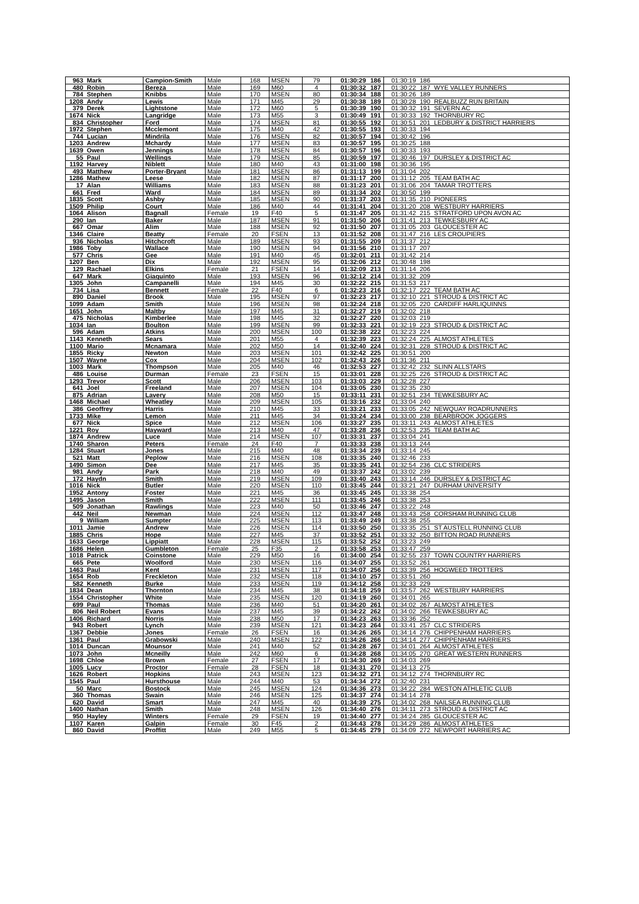| 963 | Mark | Campion-Smith | Male | 168 | MSEN | 79 | 01:30:29 | 186 | 01:30:19 | 186 | |
| 480 | Robin | Bereza | Male | 169 | M60 | 4 | 01:30:32 | 187 | 01:30:22 | 187 | WYE VALLEY RUNNERS |
| 784 | Stephen | Knibbs | Male | 170 | MSEN | 80 | 01:30:34 | 188 | 01:30:26 | 189 | |
| 1208 | Andy | Lewis | Male | 171 | M45 | 29 | 01:30:38 | 189 | 01:30:28 | 190 | REALBUZZ RUN BRITAIN |
| 379 | Derek | Lightstone | Male | 172 | M60 | 5 | 01:30:39 | 190 | 01:30:32 | 191 | SEVERN AC |
| 1674 | Nick | Langridge | Male | 173 | M55 | 3 | 01:30:49 | 191 | 01:30:33 | 192 | THORNBURY RC |
| 834 | Christopher | Ford | Male | 174 | MSEN | 81 | 01:30:55 | 192 | 01:30:51 | 201 | LEDBURY & DISTRICT HARRIERS |
| 1972 | Stephen | Mcclemont | Male | 175 | M40 | 42 | 01:30:55 | 193 | 01:30:33 | 194 | |
| 744 | Lucian | Mindrila | Male | 176 | MSEN | 82 | 01:30:57 | 194 | 01:30:42 | 196 | |
| 1203 | Andrew | Mchardy | Male | 177 | MSEN | 83 | 01:30:57 | 195 | 01:30:25 | 188 | |
| 1639 | Owen | Jennings | Male | 178 | MSEN | 84 | 01:30:57 | 196 | 01:30:33 | 193 | |
| 55 | Paul | Wellings | Male | 179 | MSEN | 85 | 01:30:59 | 197 | 01:30:46 | 197 | DURSLEY & DISTRICT AC |
| 1192 | Harvey | Niblett | Male | 180 | M40 | 43 | 01:31:00 | 198 | 01:30:36 | 195 | |
| 493 | Matthew | Porter-Bryant | Male | 181 | MSEN | 86 | 01:31:13 | 199 | 01:31:04 | 202 | |
| 1286 | Mathew | Leese | Male | 182 | MSEN | 87 | 01:31:17 | 200 | 01:31:12 | 205 | TEAM BATH AC |
| 17 | Alan | Williams | Male | 183 | MSEN | 88 | 01:31:23 | 201 | 01:31:06 | 204 | TAMAR TROTTERS |
| 661 | Fred | Ward | Male | 184 | MSEN | 89 | 01:31:34 | 202 | 01:30:50 | 199 | |
| 1835 | Scott | Ashby | Male | 185 | MSEN | 90 | 01:31:37 | 203 | 01:31:35 | 210 | PIONEERS |
| 1509 | Philip | Court | Male | 186 | M40 | 44 | 01:31:41 | 204 | 01:31:20 | 208 | WESTBURY HARRIERS |
| 1064 | Alison | Bagnall | Female | 19 | F40 | 5 | 01:31:47 | 205 | 01:31:42 | 215 | STRATFORD UPON AVON AC |
| 290 | Ian | Baker | Male | 187 | MSEN | 91 | 01:31:50 | 206 | 01:31:41 | 213 | TEWKESBURY AC |
| 667 | Omar | Alim | Male | 188 | MSEN | 92 | 01:31:50 | 207 | 01:31:05 | 203 | GLOUCESTER AC |
| 1346 | Claire | Beatty | Female | 20 | FSEN | 13 | 01:31:52 | 208 | 01:31:47 | 216 | LES CROUPIERS |
| 936 | Nicholas | Hitchcroft | Male | 189 | MSEN | 93 | 01:31:55 | 209 | 01:31:37 | 212 | |
| 1986 | Toby | Wallace | Male | 190 | MSEN | 94 | 01:31:56 | 210 | 01:31:17 | 207 | |
| 577 | Chris | Gee | Male | 191 | M40 | 45 | 01:32:01 | 211 | 01:31:42 | 214 | |
| 1207 | Ben | Dix | Male | 192 | MSEN | 95 | 01:32:06 | 212 | 01:30:48 | 198 | |
| 129 | Rachael | Elkins | Female | 21 | FSEN | 14 | 01:32:09 | 213 | 01:31:14 | 206 | |
| 647 | Mark | Giaquinto | Male | 193 | MSEN | 96 | 01:32:12 | 214 | 01:31:32 | 209 | |
| 1305 | John | Campanelli | Male | 194 | M45 | 30 | 01:32:22 | 215 | 01:31:53 | 217 | |
| 734 | Lisa | Bennett | Female | 22 | F40 | 6 | 01:32:23 | 216 | 01:32:17 | 222 | TEAM BATH AC |
| 890 | Daniel | Brook | Male | 195 | MSEN | 97 | 01:32:23 | 217 | 01:32:10 | 221 | STROUD & DISTRICT AC |
| 1099 | Adam | Smith | Male | 196 | MSEN | 98 | 01:32:24 | 218 | 01:32:05 | 220 | CARDIFF HARLIQUINNS |
| 1651 | John | Maltby | Male | 197 | M45 | 31 | 01:32:27 | 219 | 01:32:02 | 218 | |
| 475 | Nicholas | Kimberlee | Male | 198 | M45 | 32 | 01:32:27 | 220 | 01:32:03 | 219 | |
| 1034 | Ian | Boulton | Male | 199 | MSEN | 99 | 01:32:33 | 221 | 01:32:19 | 223 | STROUD & DISTRICT AC |
| 596 | Adam | Atkins | Male | 200 | MSEN | 100 | 01:32:38 | 222 | 01:32:23 | 224 | |
| 1143 | Kenneth | Sears | Male | 201 | M55 | 4 | 01:32:39 | 223 | 01:32:24 | 225 | ALMOST ATHLETES |
| 1100 | Mario | Mcnamara | Male | 202 | M50 | 14 | 01:32:40 | 224 | 01:32:31 | 228 | STROUD & DISTRICT AC |
| 1855 | Ricky | Newton | Male | 203 | MSEN | 101 | 01:32:42 | 225 | 01:30:51 | 200 | |
| 1507 | Wayne | Cox | Male | 204 | MSEN | 102 | 01:32:43 | 226 | 01:31:36 | 211 | |
| 1003 | Mark | Thompson | Male | 205 | M40 | 46 | 01:32:53 | 227 | 01:32:42 | 232 | SLINN ALLSTARS |
| 486 | Louise | Durman | Female | 23 | FSEN | 15 | 01:33:01 | 228 | 01:32:25 | 226 | STROUD & DISTRICT AC |
| 1293 | Trevor | Scott | Male | 206 | MSEN | 103 | 01:33:03 | 229 | 01:32:28 | 227 | |
| 641 | Joel | Freeland | Male | 207 | MSEN | 104 | 01:33:05 | 230 | 01:32:35 | 230 | |
| 875 | Adrian | Lavery | Male | 208 | M50 | 15 | 01:33:11 | 231 | 01:32:51 | 234 | TEWKESBURY AC |
| 1468 | Michael | Wheatley | Male | 209 | MSEN | 105 | 01:33:16 | 232 | 01:33:04 | 240 | |
| 386 | Geoffrey | Harris | Male | 210 | M45 | 33 | 01:33:21 | 233 | 01:33:05 | 242 | NEWQUAY ROADRUNNERS |
| 1733 | Mike | Lemon | Male | 211 | M45 | 34 | 01:33:24 | 234 | 01:33:00 | 238 | BEARBROOK JOGGERS |
| 677 | Nick | Spice | Male | 212 | MSEN | 106 | 01:33:27 | 235 | 01:33:11 | 243 | ALMOST ATHLETES |
| 1221 | Roy | Hayward | Male | 213 | M40 | 47 | 01:33:28 | 236 | 01:32:53 | 235 | TEAM BATH AC |
| 1874 | Andrew | Luce | Male | 214 | MSEN | 107 | 01:33:31 | 237 | 01:33:04 | 241 | |
| 1740 | Sharon | Peters | Female | 24 | F40 | 7 | 01:33:33 | 238 | 01:33:13 | 244 | |
| 1284 | Stuart | Jones | Male | 215 | M40 | 48 | 01:33:34 | 239 | 01:33:14 | 245 | |
| 521 | Matt | Peplow | Male | 216 | MSEN | 108 | 01:33:35 | 240 | 01:32:46 | 233 | |
| 1490 | Simon | Dee | Male | 217 | M45 | 35 | 01:33:35 | 241 | 01:32:54 | 236 | CLC STRIDERS |
| 981 | Andy | Park | Male | 218 | M40 | 49 | 01:33:37 | 242 | 01:33:02 | 239 | |
| 172 | Haydn | Smith | Male | 219 | MSEN | 109 | 01:33:40 | 243 | 01:33:14 | 246 | DURSLEY & DISTRICT AC |
| 1016 | Nick | Butler | Male | 220 | MSEN | 110 | 01:33:45 | 244 | 01:33:21 | 247 | DURHAM UNIVERSITY |
| 1952 | Antony | Foster | Male | 221 | M45 | 36 | 01:33:45 | 245 | 01:33:38 | 254 | |
| 1495 | Jason | Smith | Male | 222 | MSEN | 111 | 01:33:45 | 246 | 01:33:38 | 253 | |
| 509 | Jonathan | Rawlings | Male | 223 | M40 | 50 | 01:33:46 | 247 | 01:33:22 | 248 | |
| 442 | Neil | Newman | Male | 224 | MSEN | 112 | 01:33:47 | 248 | 01:33:43 | 258 | CORSHAM RUNNING CLUB |
| 9 | William | Sumpter | Male | 225 | MSEN | 113 | 01:33:49 | 249 | 01:33:38 | 255 | |
| 1011 | Jamie | Andrew | Male | 226 | MSEN | 114 | 01:33:50 | 250 | 01:33:35 | 251 | ST AUSTELL RUNNING CLUB |
| 1885 | Chris | Hope | Male | 227 | M45 | 37 | 01:33:52 | 251 | 01:33:32 | 250 | BITTON ROAD RUNNERS |
| 1633 | George | Lippiatt | Male | 228 | MSEN | 115 | 01:33:52 | 252 | 01:33:23 | 249 | |
| 1686 | Helen | Gumbleton | Female | 25 | F35 | 2 | 01:33:58 | 253 | 01:33:47 | 259 | |
| 1018 | Patrick | Coinstone | Male | 229 | M50 | 16 | 01:34:00 | 254 | 01:32:55 | 237 | TOWN COUNTRY HARRIERS |
| 665 | Pete | Woolford | Male | 230 | MSEN | 116 | 01:34:07 | 255 | 01:33:52 | 261 | |
| 1463 | Paul | Kent | Male | 231 | MSEN | 117 | 01:34:07 | 256 | 01:33:39 | 256 | HOGWEED TROTTERS |
| 1654 | Rob | Freckleton | Male | 232 | MSEN | 118 | 01:34:10 | 257 | 01:33:51 | 260 | |
| 582 | Kenneth | Burke | Male | 233 | MSEN | 119 | 01:34:12 | 258 | 01:32:33 | 229 | |
| 1834 | Dean | Thornton | Male | 234 | M45 | 38 | 01:34:18 | 259 | 01:33:57 | 262 | WESTBURY HARRIERS |
| 1554 | Christopher | White | Male | 235 | MSEN | 120 | 01:34:19 | 260 | 01:34:01 | 265 | |
| 699 | Paul | Thomas | Male | 236 | M40 | 51 | 01:34:20 | 261 | 01:34:02 | 267 | ALMOST ATHLETES |
| 806 | Neil Robert | Evans | Male | 237 | M45 | 39 | 01:34:22 | 262 | 01:34:02 | 266 | TEWKESBURY AC |
| 1406 | Richard | Norris | Male | 238 | M50 | 17 | 01:34:23 | 263 | 01:33:36 | 252 | |
| 943 | Robert | Lynch | Male | 239 | MSEN | 121 | 01:34:23 | 264 | 01:33:41 | 257 | CLC STRIDERS |
| 1367 | Debbie | Jones | Female | 26 | FSEN | 16 | 01:34:26 | 265 | 01:34:14 | 276 | CHIPPENHAM HARRIERS |
| 1361 | Paul | Grabowski | Male | 240 | MSEN | 122 | 01:34:26 | 266 | 01:34:14 | 277 | CHIPPENHAM HARRIERS |
| 1014 | Duncan | Mounsor | Male | 241 | M40 | 52 | 01:34:28 | 267 | 01:34:01 | 264 | ALMOST ATHLETES |
| 1073 | John | Mcneilly | Male | 242 | M60 | 6 | 01:34:28 | 268 | 01:34:05 | 270 | GREAT WESTERN RUNNERS |
| 1698 | Chloe | Brown | Female | 27 | FSEN | 17 | 01:34:30 | 269 | 01:34:03 | 269 | |
| 1005 | Lucy | Proctor | Female | 28 | FSEN | 18 | 01:34:31 | 270 | 01:34:13 | 275 | |
| 1626 | Robert | Hopkins | Male | 243 | MSEN | 123 | 01:34:32 | 271 | 01:34:12 | 274 | THORNBURY RC |
| 1545 | Paul | Hursthouse | Male | 244 | M40 | 53 | 01:34:34 | 272 | 01:32:40 | 231 | |
| 50 | Marc | Bostock | Male | 245 | MSEN | 124 | 01:34:36 | 273 | 01:34:22 | 284 | WESTON ATHLETIC CLUB |
| 360 | Thomas | Swain | Male | 246 | MSEN | 125 | 01:34:37 | 274 | 01:34:14 | 278 | |
| 620 | David | Smart | Male | 247 | M45 | 40 | 01:34:39 | 275 | 01:34:02 | 268 | NAILSEA RUNNING CLUB |
| 1400 | Nathan | Smith | Male | 248 | MSEN | 126 | 01:34:40 | 276 | 01:34:11 | 273 | STROUD & DISTRICT AC |
| 950 | Hayley | Winters | Female | 29 | FSEN | 19 | 01:34:40 | 277 | 01:34:24 | 285 | GLOUCESTER AC |
| 1107 | Karen | Galpin | Female | 30 | F45 | 2 | 01:34:43 | 278 | 01:34:29 | 286 | ALMOST ATHLETES |
| 860 | David | Proffitt | Male | 249 | M55 | 5 | 01:34:45 | 279 | 01:34:09 | 272 | NEWPORT HARRIERS AC |